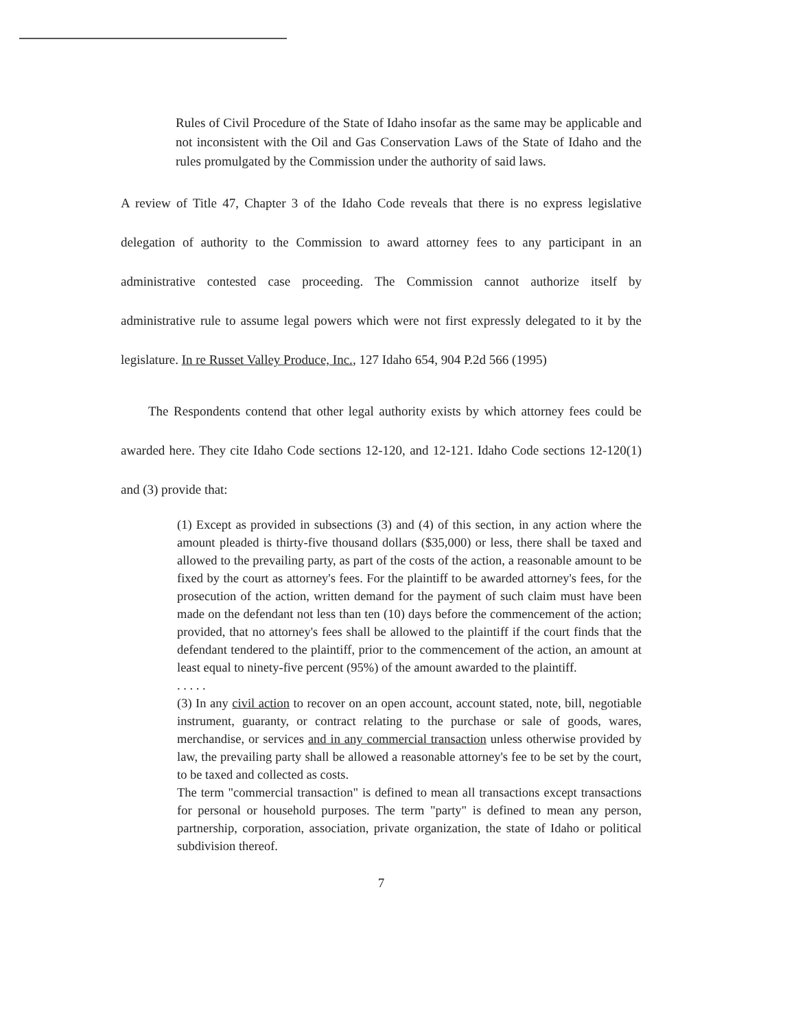Rules of Civil Procedure of the State of Idaho insofar as the same may be applicable and not inconsistent with the Oil and Gas Conservation Laws of the State of Idaho and the rules promulgated by the Commission under the authority of said laws.
A review of Title 47, Chapter 3 of the Idaho Code reveals that there is no express legislative delegation of authority to the Commission to award attorney fees to any participant in an administrative contested case proceeding. The Commission cannot authorize itself by administrative rule to assume legal powers which were not first expressly delegated to it by the legislature. In re Russet Valley Produce, Inc., 127 Idaho 654, 904 P.2d 566 (1995)
The Respondents contend that other legal authority exists by which attorney fees could be awarded here. They cite Idaho Code sections 12-120, and 12-121. Idaho Code sections 12-120(1) and (3) provide that:
(1) Except as provided in subsections (3) and (4) of this section, in any action where the amount pleaded is thirty-five thousand dollars ($35,000) or less, there shall be taxed and allowed to the prevailing party, as part of the costs of the action, a reasonable amount to be fixed by the court as attorney's fees. For the plaintiff to be awarded attorney's fees, for the prosecution of the action, written demand for the payment of such claim must have been made on the defendant not less than ten (10) days before the commencement of the action; provided, that no attorney's fees shall be allowed to the plaintiff if the court finds that the defendant tendered to the plaintiff, prior to the commencement of the action, an amount at least equal to ninety-five percent (95%) of the amount awarded to the plaintiff.
. . . . .
(3) In any civil action to recover on an open account, account stated, note, bill, negotiable instrument, guaranty, or contract relating to the purchase or sale of goods, wares, merchandise, or services and in any commercial transaction unless otherwise provided by law, the prevailing party shall be allowed a reasonable attorney's fee to be set by the court, to be taxed and collected as costs.
The term "commercial transaction" is defined to mean all transactions except transactions for personal or household purposes. The term "party" is defined to mean any person, partnership, corporation, association, private organization, the state of Idaho or political subdivision thereof.
7